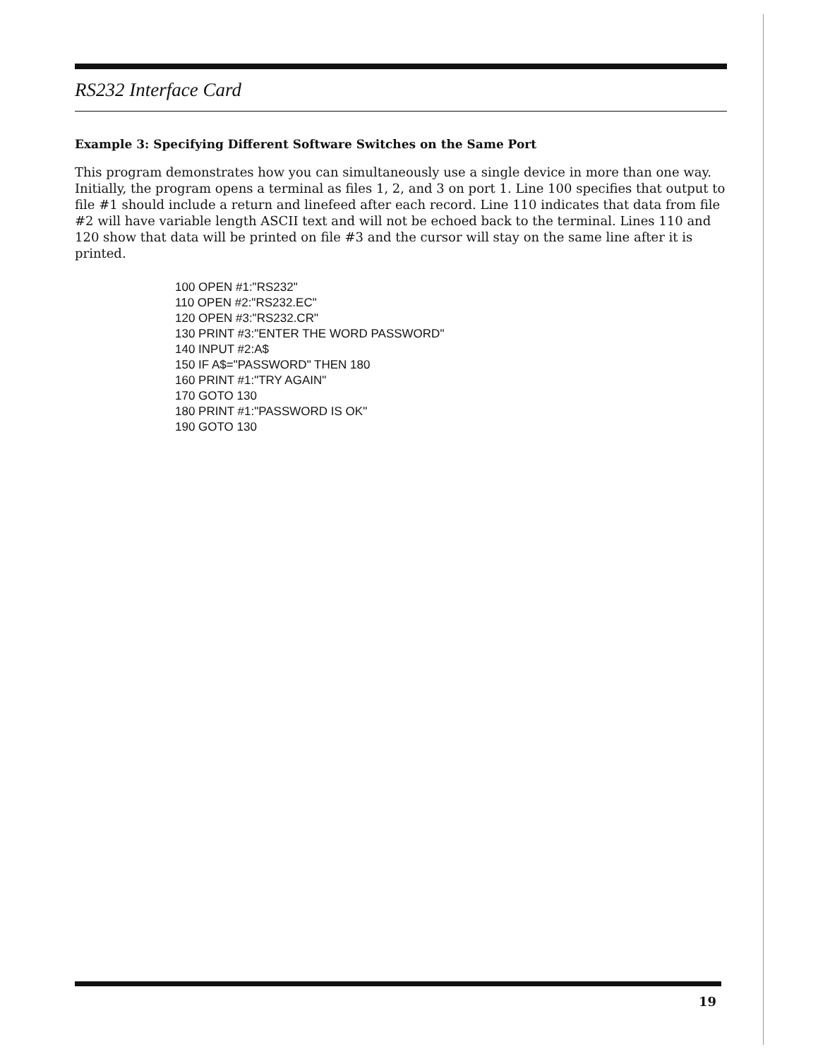RS232 Interface Card
Example 3: Specifying Different Software Switches on the Same Port
This program demonstrates how you can simultaneously use a single device in more than one way. Initially, the program opens a terminal as files 1, 2, and 3 on port 1. Line 100 specifies that output to file #1 should include a return and linefeed after each record. Line 110 indicates that data from file #2 will have variable length ASCII text and will not be echoed back to the terminal. Lines 110 and 120 show that data will be printed on file #3 and the cursor will stay on the same line after it is printed.
100 OPEN #1:"RS232"
110 OPEN #2:"RS232.EC"
120 OPEN #3:"RS232.CR"
130 PRINT #3:"ENTER THE WORD PASSWORD"
140 INPUT #2:A$
150 IF A$="PASSWORD" THEN 180
160 PRINT #1:"TRY AGAIN"
170 GOTO 130
180 PRINT #1:"PASSWORD IS OK"
190 GOTO 130
19